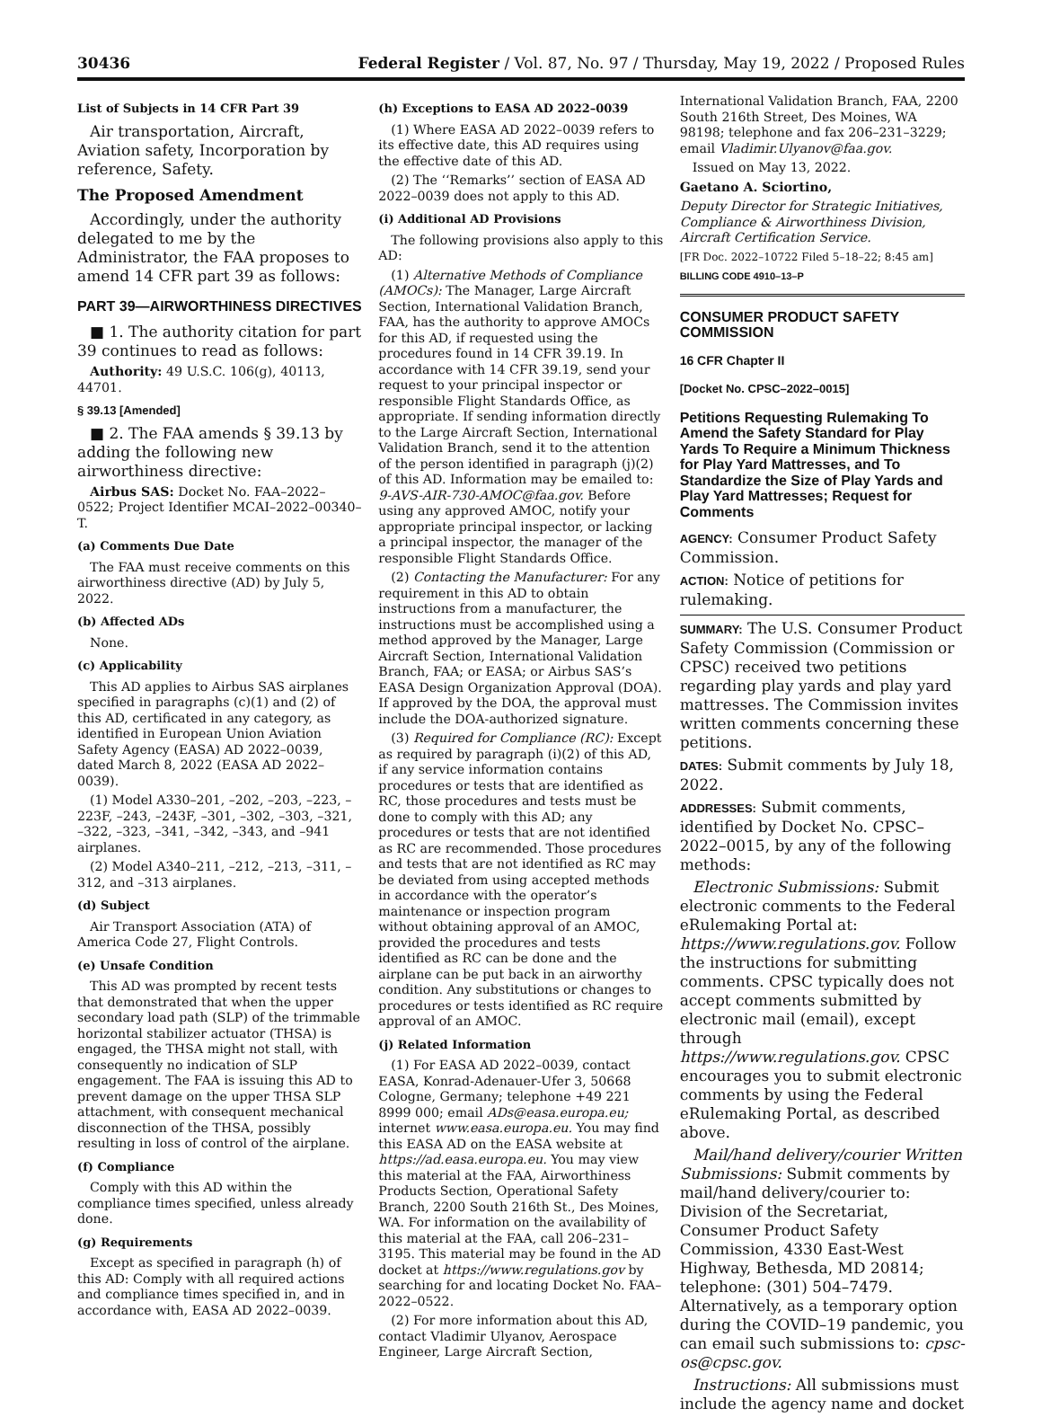30436 Federal Register / Vol. 87, No. 97 / Thursday, May 19, 2022 / Proposed Rules
List of Subjects in 14 CFR Part 39
Air transportation, Aircraft, Aviation safety, Incorporation by reference, Safety.
The Proposed Amendment
Accordingly, under the authority delegated to me by the Administrator, the FAA proposes to amend 14 CFR part 39 as follows:
PART 39—AIRWORTHINESS DIRECTIVES
■ 1. The authority citation for part 39 continues to read as follows:
Authority: 49 U.S.C. 106(g), 40113, 44701.
§ 39.13 [Amended]
■ 2. The FAA amends § 39.13 by adding the following new airworthiness directive:
Airbus SAS: Docket No. FAA–2022–0522; Project Identifier MCAI–2022–00340–T.
(a) Comments Due Date
The FAA must receive comments on this airworthiness directive (AD) by July 5, 2022.
(b) Affected ADs
None.
(c) Applicability
This AD applies to Airbus SAS airplanes specified in paragraphs (c)(1) and (2) of this AD, certificated in any category, as identified in European Union Aviation Safety Agency (EASA) AD 2022–0039, dated March 8, 2022 (EASA AD 2022–0039).
(1) Model A330–201, –202, –203, –223, –223F, –243, –243F, –301, –302, –303, –321, –322, –323, –341, –342, –343, and –941 airplanes.
(2) Model A340–211, –212, –213, –311, –312, and –313 airplanes.
(d) Subject
Air Transport Association (ATA) of America Code 27, Flight Controls.
(e) Unsafe Condition
This AD was prompted by recent tests that demonstrated that when the upper secondary load path (SLP) of the trimmable horizontal stabilizer actuator (THSA) is engaged, the THSA might not stall, with consequently no indication of SLP engagement. The FAA is issuing this AD to prevent damage on the upper THSA SLP attachment, with consequent mechanical disconnection of the THSA, possibly resulting in loss of control of the airplane.
(f) Compliance
Comply with this AD within the compliance times specified, unless already done.
(g) Requirements
Except as specified in paragraph (h) of this AD: Comply with all required actions and compliance times specified in, and in accordance with, EASA AD 2022–0039.
(h) Exceptions to EASA AD 2022–0039
(1) Where EASA AD 2022–0039 refers to its effective date, this AD requires using the effective date of this AD.
(2) The ‘‘Remarks’’ section of EASA AD 2022–0039 does not apply to this AD.
(i) Additional AD Provisions
The following provisions also apply to this AD:
(1) Alternative Methods of Compliance (AMOCs): The Manager, Large Aircraft Section, International Validation Branch, FAA, has the authority to approve AMOCs for this AD, if requested using the procedures found in 14 CFR 39.19. In accordance with 14 CFR 39.19, send your request to your principal inspector or responsible Flight Standards Office, as appropriate. If sending information directly to the Large Aircraft Section, International Validation Branch, send it to the attention of the person identified in paragraph (j)(2) of this AD. Information may be emailed to: 9-AVS-AIR-730-AMOC@faa.gov. Before using any approved AMOC, notify your appropriate principal inspector, or lacking a principal inspector, the manager of the responsible Flight Standards Office.
(2) Contacting the Manufacturer: For any requirement in this AD to obtain instructions from a manufacturer, the instructions must be accomplished using a method approved by the Manager, Large Aircraft Section, International Validation Branch, FAA; or EASA; or Airbus SAS’s EASA Design Organization Approval (DOA). If approved by the DOA, the approval must include the DOA-authorized signature.
(3) Required for Compliance (RC): Except as required by paragraph (i)(2) of this AD, if any service information contains procedures or tests that are identified as RC, those procedures and tests must be done to comply with this AD; any procedures or tests that are not identified as RC are recommended. Those procedures and tests that are not identified as RC may be deviated from using accepted methods in accordance with the operator’s maintenance or inspection program without obtaining approval of an AMOC, provided the procedures and tests identified as RC can be done and the airplane can be put back in an airworthy condition. Any substitutions or changes to procedures or tests identified as RC require approval of an AMOC.
(j) Related Information
(1) For EASA AD 2022–0039, contact EASA, Konrad-Adenauer-Ufer 3, 50668 Cologne, Germany; telephone +49 221 8999 000; email ADs@easa.europa.eu; internet www.easa.europa.eu. You may find this EASA AD on the EASA website at https://ad.easa.europa.eu. You may view this material at the FAA, Airworthiness Products Section, Operational Safety Branch, 2200 South 216th St., Des Moines, WA. For information on the availability of this material at the FAA, call 206–231–3195. This material may be found in the AD docket at https://www.regulations.gov by searching for and locating Docket No. FAA–2022–0522.
(2) For more information about this AD, contact Vladimir Ulyanov, Aerospace Engineer, Large Aircraft Section,
International Validation Branch, FAA, 2200 South 216th Street, Des Moines, WA 98198; telephone and fax 206–231–3229; email Vladimir.Ulyanov@faa.gov.
Issued on May 13, 2022.
Gaetano A. Sciortino,
Deputy Director for Strategic Initiatives, Compliance & Airworthiness Division, Aircraft Certification Service.
[FR Doc. 2022–10722 Filed 5–18–22; 8:45 am]
BILLING CODE 4910–13–P
CONSUMER PRODUCT SAFETY COMMISSION
16 CFR Chapter II
[Docket No. CPSC–2022–0015]
Petitions Requesting Rulemaking To Amend the Safety Standard for Play Yards To Require a Minimum Thickness for Play Yard Mattresses, and To Standardize the Size of Play Yards and Play Yard Mattresses; Request for Comments
AGENCY: Consumer Product Safety Commission.
ACTION: Notice of petitions for rulemaking.
SUMMARY: The U.S. Consumer Product Safety Commission (Commission or CPSC) received two petitions regarding play yards and play yard mattresses. The Commission invites written comments concerning these petitions.
DATES: Submit comments by July 18, 2022.
ADDRESSES: Submit comments, identified by Docket No. CPSC–2022–0015, by any of the following methods:
Electronic Submissions: Submit electronic comments to the Federal eRulemaking Portal at: https://www.regulations.gov. Follow the instructions for submitting comments. CPSC typically does not accept comments submitted by electronic mail (email), except through https://www.regulations.gov. CPSC encourages you to submit electronic comments by using the Federal eRulemaking Portal, as described above.
Mail/hand delivery/courier Written Submissions: Submit comments by mail/hand delivery/courier to: Division of the Secretariat, Consumer Product Safety Commission, 4330 East-West Highway, Bethesda, MD 20814; telephone: (301) 504–7479. Alternatively, as a temporary option during the COVID–19 pandemic, you can email such submissions to: cpsc-os@cpsc.gov.
Instructions: All submissions must include the agency name and docket